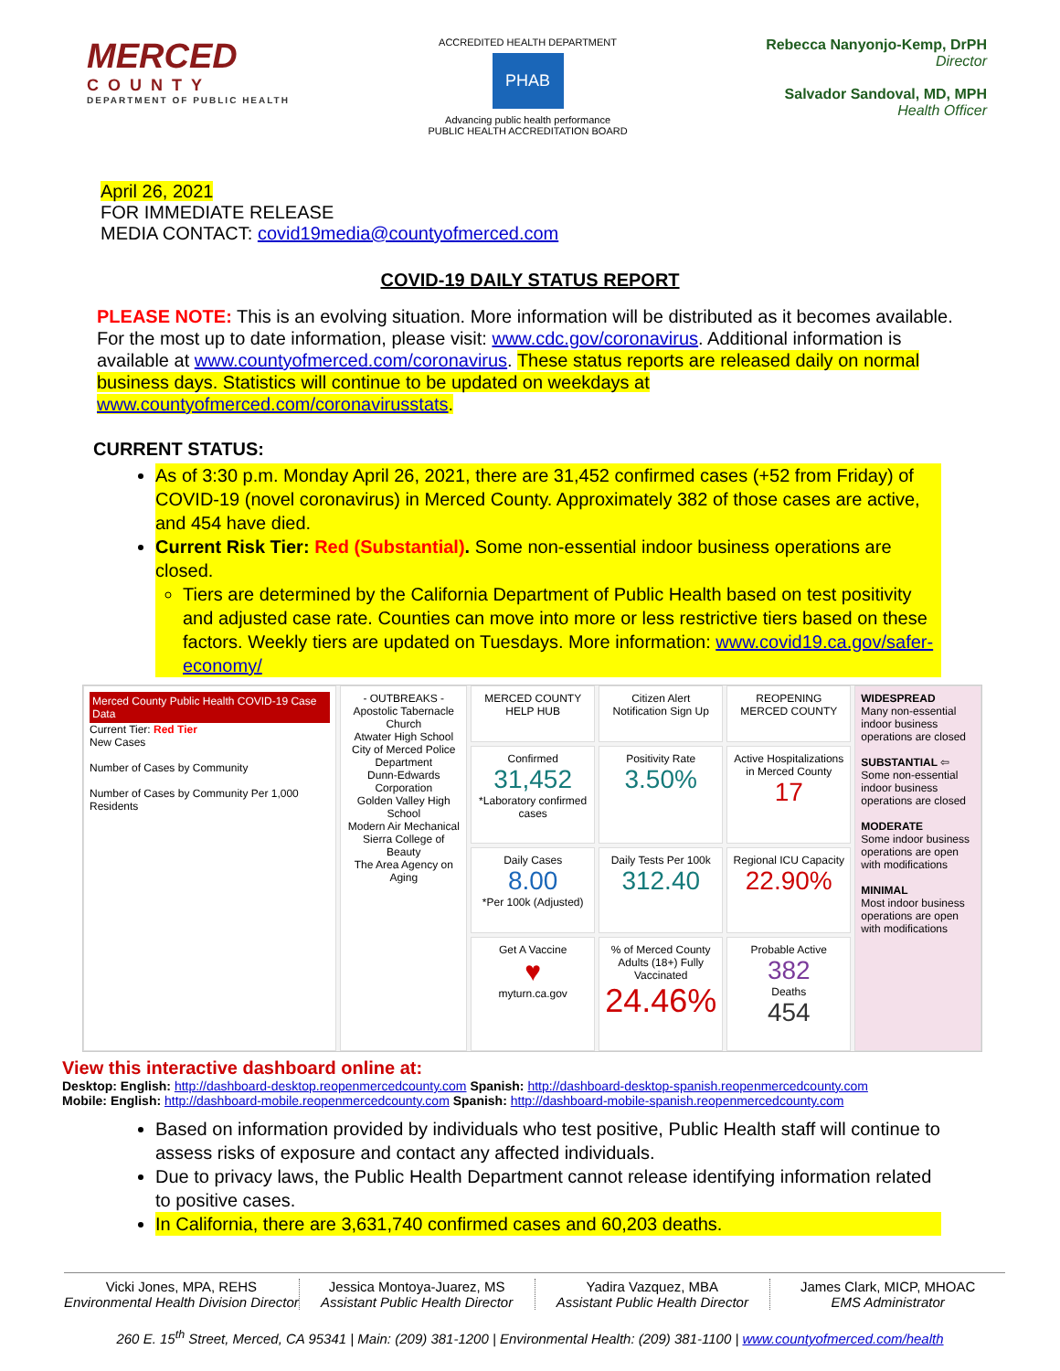MERCED
COUNTY
DEPARTMENT OF PUBLIC HEALTH
ACCREDITED HEALTH DEPARTMENT
PHAB
Advancing public health performance
PUBLIC HEALTH ACCREDITATION BOARD
Rebecca Nanyonjo-Kemp, DrPH
Director
Salvador Sandoval, MD, MPH
Health Officer
April 26, 2021
FOR IMMEDIATE RELEASE
MEDIA CONTACT: covid19media@countyofmerced.com
COVID-19 DAILY STATUS REPORT
PLEASE NOTE: This is an evolving situation. More information will be distributed as it becomes available. For the most up to date information, please visit: www.cdc.gov/coronavirus. Additional information is available at www.countyofmerced.com/coronavirus. These status reports are released daily on normal business days. Statistics will continue to be updated on weekdays at www.countyofmerced.com/coronavirusstats.
CURRENT STATUS:
As of 3:30 p.m. Monday April 26, 2021, there are 31,452 confirmed cases (+52 from Friday) of COVID-19 (novel coronavirus) in Merced County. Approximately 382 of those cases are active, and 454 have died.
Current Risk Tier: Red (Substantial). Some non-essential indoor business operations are closed.
Tiers are determined by the California Department of Public Health based on test positivity and adjusted case rate. Counties can move into more or less restrictive tiers based on these factors. Weekly tiers are updated on Tuesdays. More information: www.covid19.ca.gov/safer-economy/
Merced County Public Health COVID-19 Case Data
Current Tier: Red Tier
New Cases
Number of Cases by Community
Number of Cases by Community Per 1,000 Residents
- OUTBREAKS -
Apostolic Tabernacle Church
Atwater High School
City of Merced Police Department
Dunn-Edwards Corporation
Golden Valley High School
Modern Air Mechanical
Sierra College of Beauty
The Area Agency on Aging
MERCED COUNTY HELP HUB
Citizen Alert Notification Sign Up
REOPENING MERCED COUNTY
Confirmed
31,452
*Laboratory confirmed cases
Positivity Rate
3.50%
Active Hospitalizations in Merced County
17
Daily Cases
8.00
*Per 100k (Adjusted)
Daily Tests Per 100k
312.40
Regional ICU Capacity
22.90%
Get A Vaccine
♥
myturn.ca.gov
% of Merced County Adults (18+) Fully Vaccinated
24.46%
Probable Active
382
Deaths
454
WIDESPREAD
Many non-essential indoor business operations are closed
SUBSTANTIAL ⇦
Some non-essential indoor business operations are closed
MODERATE
Some indoor business operations are open with modifications
MINIMAL
Most indoor business operations are open with modifications
View this interactive dashboard online at:
Desktop: English: http://dashboard-desktop.reopenmercedcounty.com Spanish: http://dashboard-desktop-spanish.reopenmercedcounty.com
Mobile: English: http://dashboard-mobile.reopenmercedcounty.com Spanish: http://dashboard-mobile-spanish.reopenmercedcounty.com
Based on information provided by individuals who test positive, Public Health staff will continue to assess risks of exposure and contact any affected individuals.
Due to privacy laws, the Public Health Department cannot release identifying information related to positive cases.
In California, there are 3,631,740 confirmed cases and 60,203 deaths.
Vicki Jones, MPA, REHS
Environmental Health Division Director
Jessica Montoya-Juarez, MS
Assistant Public Health Director
Yadira Vazquez, MBA
Assistant Public Health Director
James Clark, MICP, MHOAC
EMS Administrator
260 E. 15<sup>th</sup> Street, Merced, CA 95341 | Main: (209) 381-1200 | Environmental Health: (209) 381-1100 | www.countyofmerced.com/health